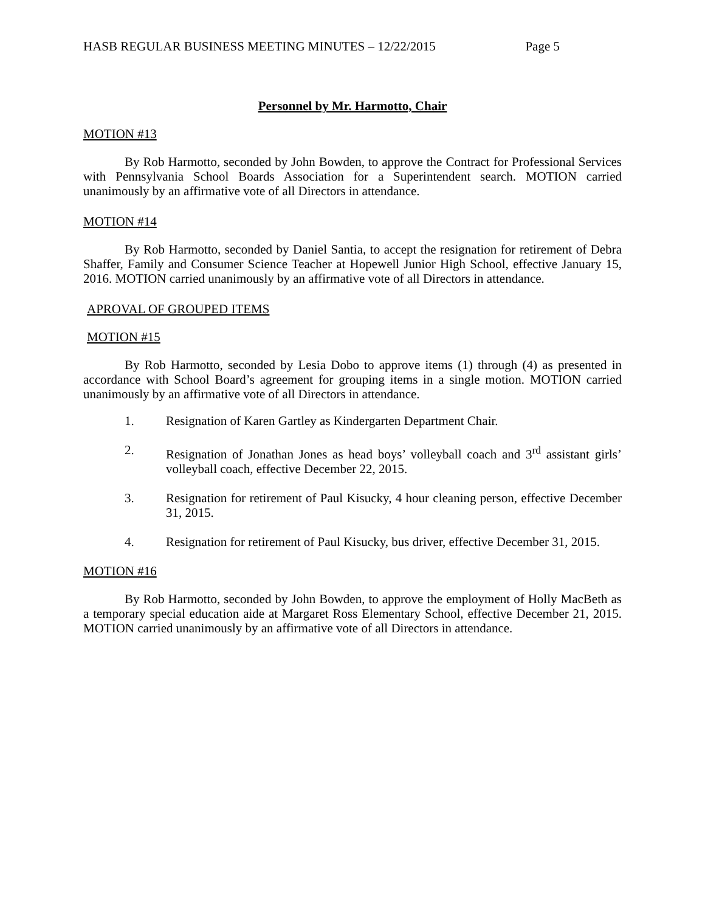HASB REGULAR BUSINESS MEETING MINUTES – 12/22/2015 Page 5
Personnel by Mr. Harmotto, Chair
MOTION #13
By Rob Harmotto, seconded by John Bowden, to approve the Contract for Professional Services with Pennsylvania School Boards Association for a Superintendent search. MOTION carried unanimously by an affirmative vote of all Directors in attendance.
MOTION #14
By Rob Harmotto, seconded by Daniel Santia, to accept the resignation for retirement of Debra Shaffer, Family and Consumer Science Teacher at Hopewell Junior High School, effective January 15, 2016. MOTION carried unanimously by an affirmative vote of all Directors in attendance.
APROVAL OF GROUPED ITEMS
MOTION #15
By Rob Harmotto, seconded by Lesia Dobo to approve items (1) through (4) as presented in accordance with School Board’s agreement for grouping items in a single motion. MOTION carried unanimously by an affirmative vote of all Directors in attendance.
1. Resignation of Karen Gartley as Kindergarten Department Chair.
2. Resignation of Jonathan Jones as head boys’ volleyball coach and 3<sup>rd</sup> assistant girls’ volleyball coach, effective December 22, 2015.
3. Resignation for retirement of Paul Kisucky, 4 hour cleaning person, effective December 31, 2015.
4. Resignation for retirement of Paul Kisucky, bus driver, effective December 31, 2015.
MOTION #16
By Rob Harmotto, seconded by John Bowden, to approve the employment of Holly MacBeth as a temporary special education aide at Margaret Ross Elementary School, effective December 21, 2015. MOTION carried unanimously by an affirmative vote of all Directors in attendance.